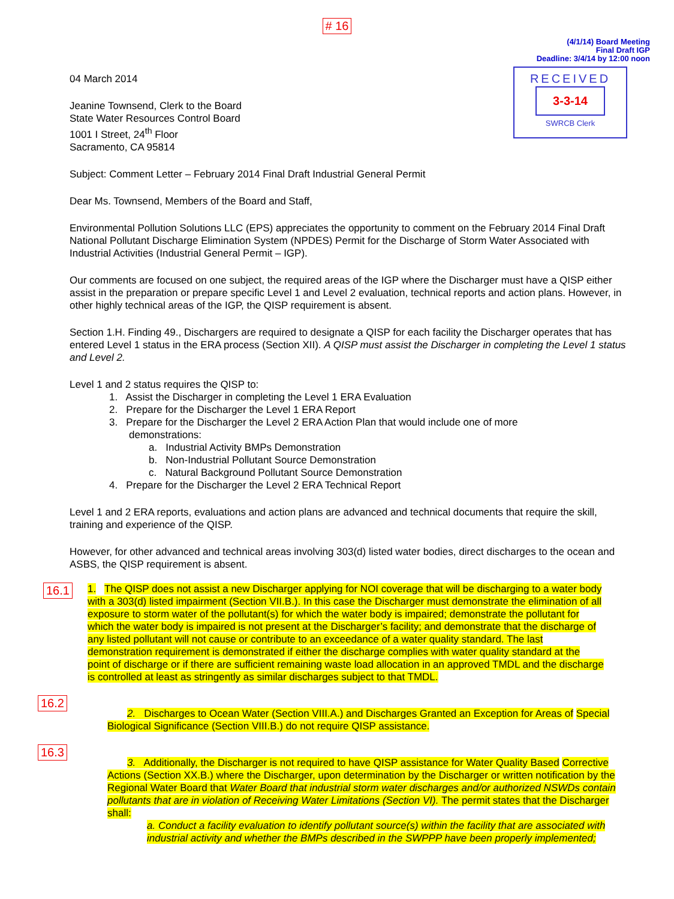# 16
(4/1/14) Board Meeting
Final Draft IGP
Deadline: 3/4/14 by 12:00 noon
RECEIVED
3-3-14
SWRCB Clerk
04 March 2014
Jeanine Townsend, Clerk to the Board
State Water Resources Control Board
1001 I Street, 24<sup>th</sup> Floor
Sacramento, CA 95814
Subject: Comment Letter – February 2014 Final Draft Industrial General Permit
Dear Ms. Townsend, Members of the Board and Staff,
Environmental Pollution Solutions LLC (EPS) appreciates the opportunity to comment on the February 2014 Final Draft National Pollutant Discharge Elimination System (NPDES) Permit for the Discharge of Storm Water Associated with Industrial Activities (Industrial General Permit – IGP).
Our comments are focused on one subject, the required areas of the IGP where the Discharger must have a QISP either assist in the preparation or prepare specific Level 1 and Level 2 evaluation, technical reports and action plans. However, in other highly technical areas of the IGP, the QISP requirement is absent.
Section 1.H. Finding 49., Dischargers are required to designate a QISP for each facility the Discharger operates that has entered Level 1 status in the ERA process (Section XII). A QISP must assist the Discharger in completing the Level 1 status and Level 2.
Level 1 and 2 status requires the QISP to:
1. Assist the Discharger in completing the Level 1 ERA Evaluation
2. Prepare for the Discharger the Level 1 ERA Report
3. Prepare for the Discharger the Level 2 ERA Action Plan that would include one of more
demonstrations:
a. Industrial Activity BMPs Demonstration
b. Non-Industrial Pollutant Source Demonstration
c. Natural Background Pollutant Source Demonstration
4. Prepare for the Discharger the Level 2 ERA Technical Report
Level 1 and 2 ERA reports, evaluations and action plans are advanced and technical documents that require the skill, training and experience of the QISP.
However, for other advanced and technical areas involving 303(d) listed water bodies, direct discharges to the ocean and ASBS, the QISP requirement is absent.
16.1
1. The QISP does not assist a new Discharger applying for NOI coverage that will be discharging to a water body with a 303(d) listed impairment (Section VII.B.). In this case the Discharger must demonstrate the elimination of all exposure to storm water of the pollutant(s) for which the water body is impaired; demonstrate the pollutant for which the water body is impaired is not present at the Discharger’s facility; and demonstrate that the discharge of any listed pollutant will not cause or contribute to an exceedance of a water quality standard. The last demonstration requirement is demonstrated if either the discharge complies with water quality standard at the point of discharge or if there are sufficient remaining waste load allocation in an approved TMDL and the discharge is controlled at least as stringently as similar discharges subject to that TMDL.
16.2
2. Discharges to Ocean Water (Section VIII.A.) and Discharges Granted an Exception for Areas of Special Biological Significance (Section VIII.B.) do not require QISP assistance.
16.3
3. Additionally, the Discharger is not required to have QISP assistance for Water Quality Based Corrective Actions (Section XX.B.) where the Discharger, upon determination by the Discharger or written notification by the Regional Water Board that Water Board that industrial storm water discharges and/or authorized NSWDs contain pollutants that are in violation of Receiving Water Limitations (Section VI). The permit states that the Discharger shall:
a. Conduct a facility evaluation to identify pollutant source(s) within the facility that are associated with industrial activity and whether the BMPs described in the SWPPP have been properly implemented;